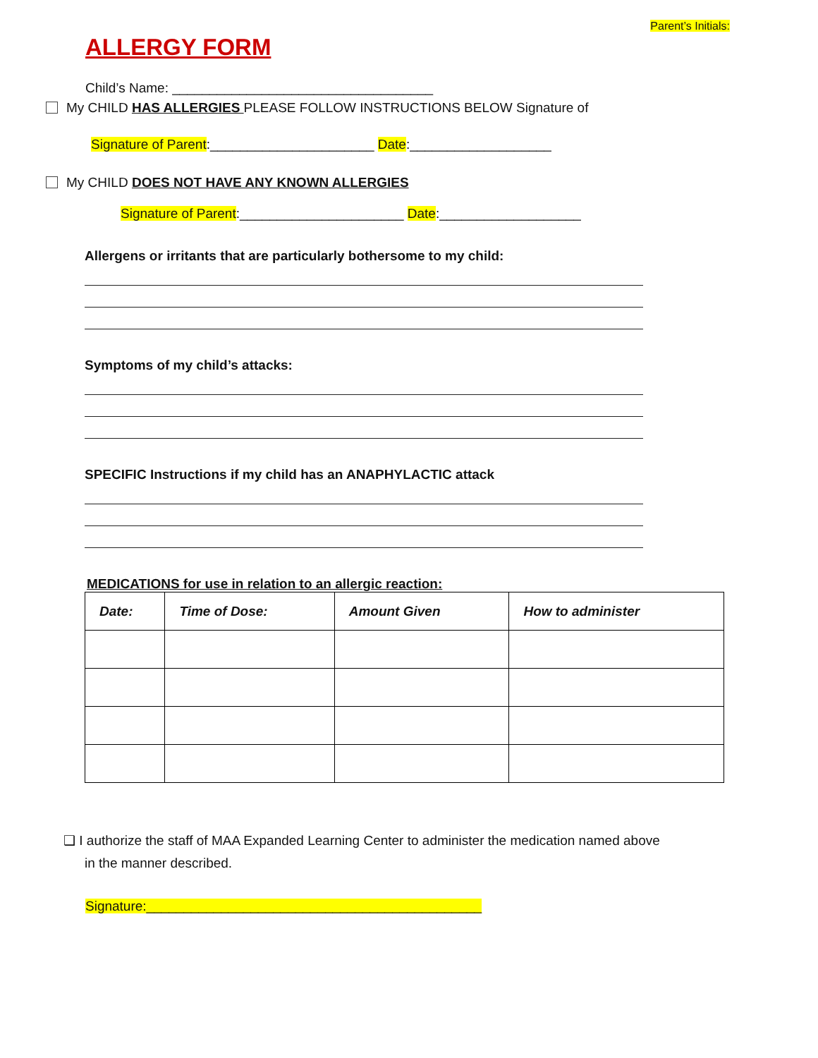Parent’s Initials:
ALLERGY FORM
Child’s Name: ___________________________________
My CHILD HAS ALLERGIES PLEASE FOLLOW INSTRUCTIONS BELOW Signature of
Signature of Parent:______________________ Date:___________________
My CHILD DOES NOT HAVE ANY KNOWN ALLERGIES
Signature of Parent:______________________ Date:___________________
Allergens or irritants that are particularly bothersome to my child:
Symptoms of my child’s attacks:
SPECIFIC Instructions if my child has an ANAPHYLACTIC attack
MEDICATIONS for use in relation to an allergic reaction:
| Date: | Time of Dose: | Amount Given | How to administer |
| --- | --- | --- | --- |
❑ I authorize the staff of MAA Expanded Learning Center to administer the medication named above
in the manner described.
Signature:_____________________________________________